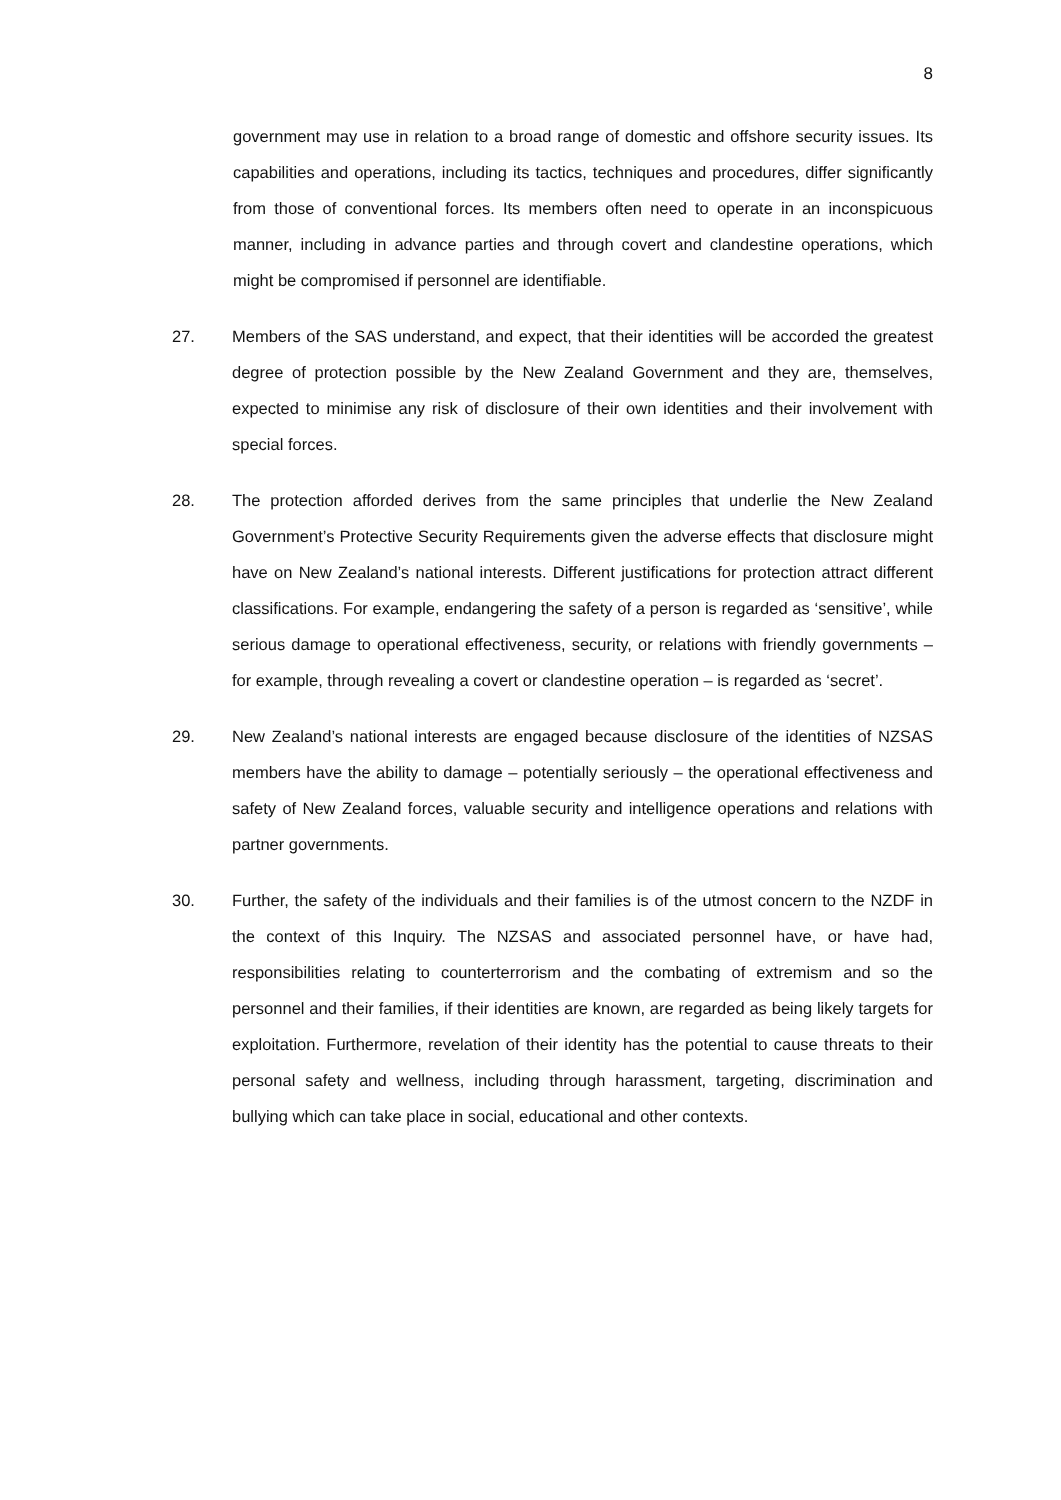8
government may use in relation to a broad range of domestic and offshore security issues. Its capabilities and operations, including its tactics, techniques and procedures, differ significantly from those of conventional forces. Its members often need to operate in an inconspicuous manner, including in advance parties and through covert and clandestine operations, which might be compromised if personnel are identifiable.
27. Members of the SAS understand, and expect, that their identities will be accorded the greatest degree of protection possible by the New Zealand Government and they are, themselves, expected to minimise any risk of disclosure of their own identities and their involvement with special forces.
28. The protection afforded derives from the same principles that underlie the New Zealand Government’s Protective Security Requirements given the adverse effects that disclosure might have on New Zealand’s national interests. Different justifications for protection attract different classifications. For example, endangering the safety of a person is regarded as ‘sensitive’, while serious damage to operational effectiveness, security, or relations with friendly governments – for example, through revealing a covert or clandestine operation – is regarded as ‘secret’.
29. New Zealand’s national interests are engaged because disclosure of the identities of NZSAS members have the ability to damage – potentially seriously – the operational effectiveness and safety of New Zealand forces, valuable security and intelligence operations and relations with partner governments.
30. Further, the safety of the individuals and their families is of the utmost concern to the NZDF in the context of this Inquiry. The NZSAS and associated personnel have, or have had, responsibilities relating to counterterrorism and the combating of extremism and so the personnel and their families, if their identities are known, are regarded as being likely targets for exploitation. Furthermore, revelation of their identity has the potential to cause threats to their personal safety and wellness, including through harassment, targeting, discrimination and bullying which can take place in social, educational and other contexts.